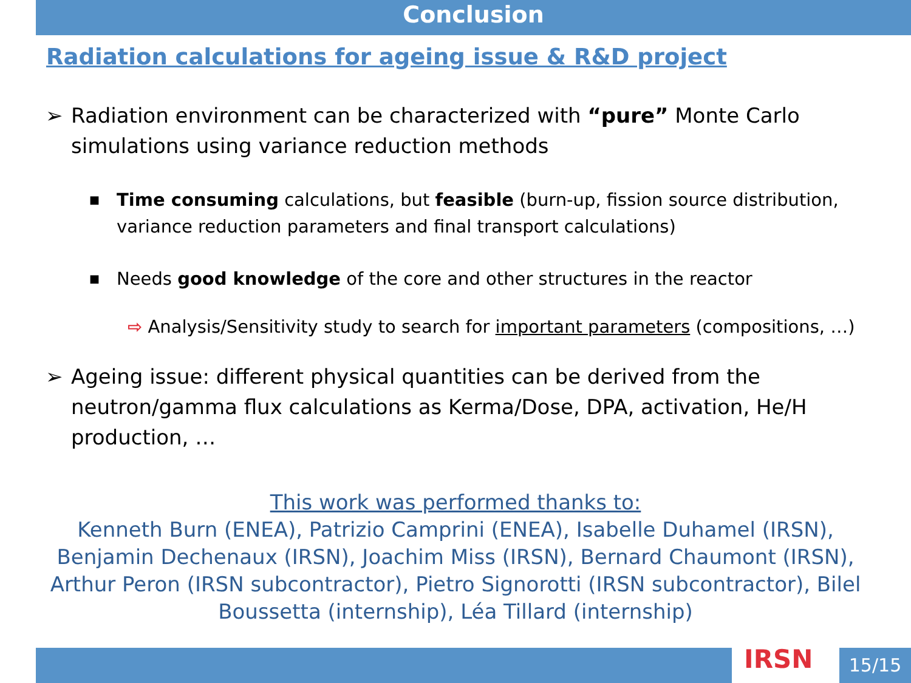Conclusion
Radiation calculations for ageing issue & R&D project
➢ Radiation environment can be characterized with “pure” Monte Carlo simulations using variance reduction methods
■
Time consuming calculations, but feasible (burn-up, fission source distribution, variance reduction parameters and final transport calculations)
■
Needs good knowledge of the core and other structures in the reactor
⇨ Analysis/Sensitivity study to search for important parameters (compositions, …)
➢ Ageing issue: different physical quantities can be derived from the neutron/gamma flux calculations as Kerma/Dose, DPA, activation, He/H production, …
This work was performed thanks to:
Kenneth Burn (ENEA), Patrizio Camprini (ENEA), Isabelle Duhamel (IRSN), Benjamin Dechenaux (IRSN), Joachim Miss (IRSN), Bernard Chaumont (IRSN), Arthur Peron (IRSN subcontractor), Pietro Signorotti (IRSN subcontractor), Bilel Boussetta (internship), Léa Tillard (internship)
IRSN 15/15